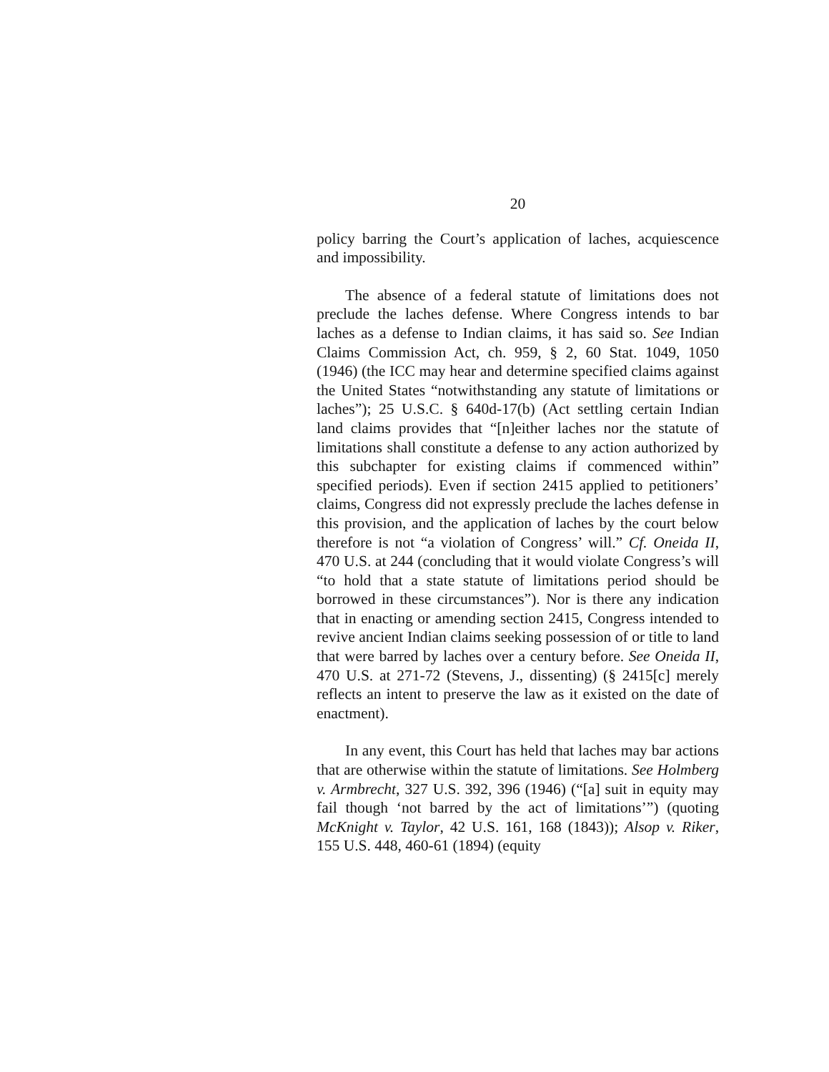20
policy barring the Court’s application of laches, acquiescence and impossibility.
The absence of a federal statute of limitations does not preclude the laches defense. Where Congress intends to bar laches as a defense to Indian claims, it has said so. See Indian Claims Commission Act, ch. 959, § 2, 60 Stat. 1049, 1050 (1946) (the ICC may hear and determine specified claims against the United States “notwithstanding any statute of limitations or laches”); 25 U.S.C. § 640d-17(b) (Act settling certain Indian land claims provides that “[n]either laches nor the statute of limitations shall constitute a defense to any action authorized by this subchapter for existing claims if commenced within” specified periods). Even if section 2415 applied to petitioners’ claims, Congress did not expressly preclude the laches defense in this provision, and the application of laches by the court below therefore is not “a violation of Congress’ will.” Cf. Oneida II, 470 U.S. at 244 (concluding that it would violate Congress’s will “to hold that a state statute of limitations period should be borrowed in these circumstances”). Nor is there any indication that in enacting or amending section 2415, Congress intended to revive ancient Indian claims seeking possession of or title to land that were barred by laches over a century before. See Oneida II, 470 U.S. at 271-72 (Stevens, J., dissenting) (§ 2415[c] merely reflects an intent to preserve the law as it existed on the date of enactment).
In any event, this Court has held that laches may bar actions that are otherwise within the statute of limitations. See Holmberg v. Armbrecht, 327 U.S. 392, 396 (1946) (“[a] suit in equity may fail though ‘not barred by the act of limitations’”) (quoting McKnight v. Taylor, 42 U.S. 161, 168 (1843)); Alsop v. Riker, 155 U.S. 448, 460-61 (1894) (equity